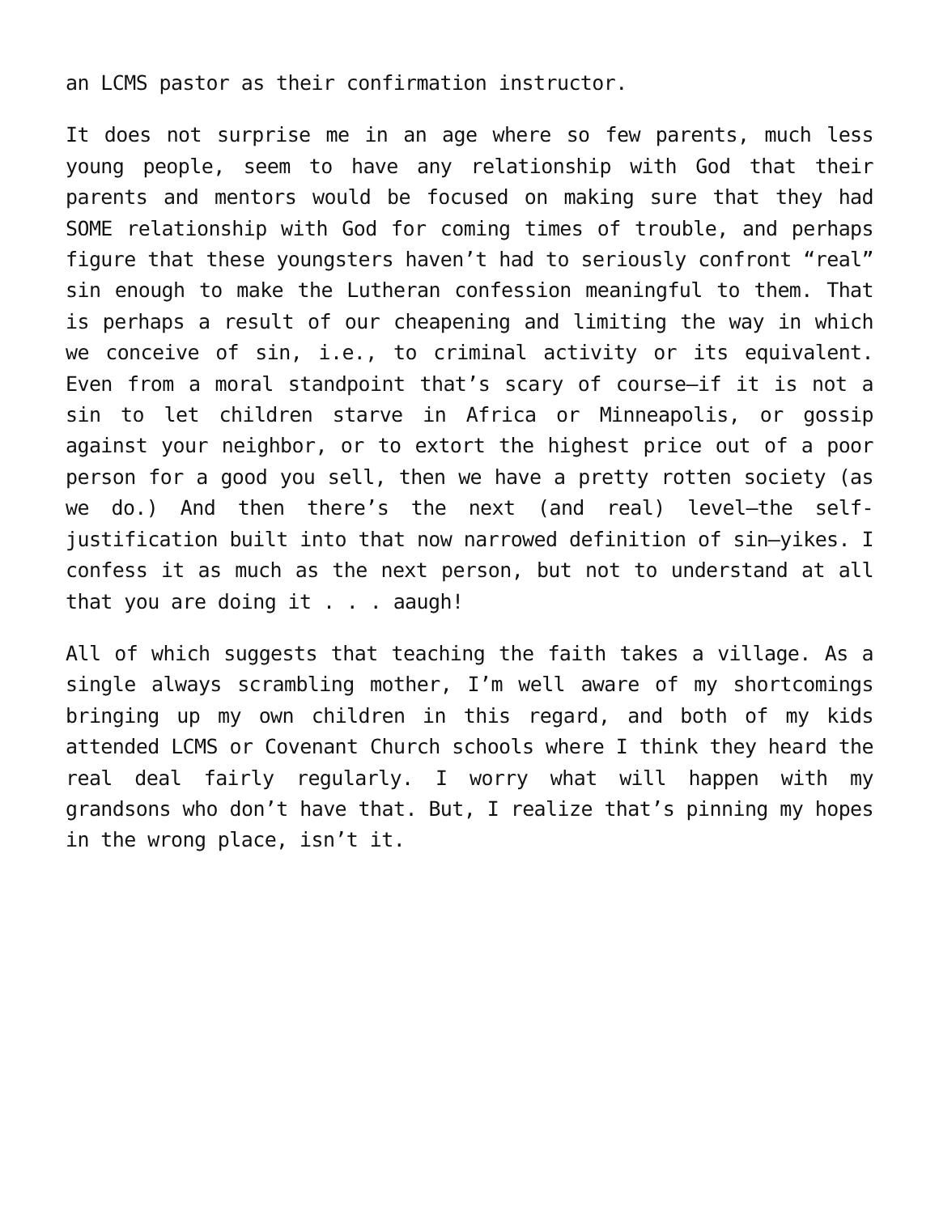an LCMS pastor as their confirmation instructor.
It does not surprise me in an age where so few parents, much less young people, seem to have any relationship with God that their parents and mentors would be focused on making sure that they had SOME relationship with God for coming times of trouble, and perhaps figure that these youngsters haven’t had to seriously confront “real” sin enough to make the Lutheran confession meaningful to them. That is perhaps a result of our cheapening and limiting the way in which we conceive of sin, i.e., to criminal activity or its equivalent. Even from a moral standpoint that’s scary of course—if it is not a sin to let children starve in Africa or Minneapolis, or gossip against your neighbor, or to extort the highest price out of a poor person for a good you sell, then we have a pretty rotten society (as we do.) And then there’s the next (and real) level—the self-justification built into that now narrowed definition of sin—yikes. I confess it as much as the next person, but not to understand at all that you are doing it . . . aaugh!
All of which suggests that teaching the faith takes a village. As a single always scrambling mother, I’m well aware of my shortcomings bringing up my own children in this regard, and both of my kids attended LCMS or Covenant Church schools where I think they heard the real deal fairly regularly. I worry what will happen with my grandsons who don’t have that. But, I realize that’s pinning my hopes in the wrong place, isn’t it.